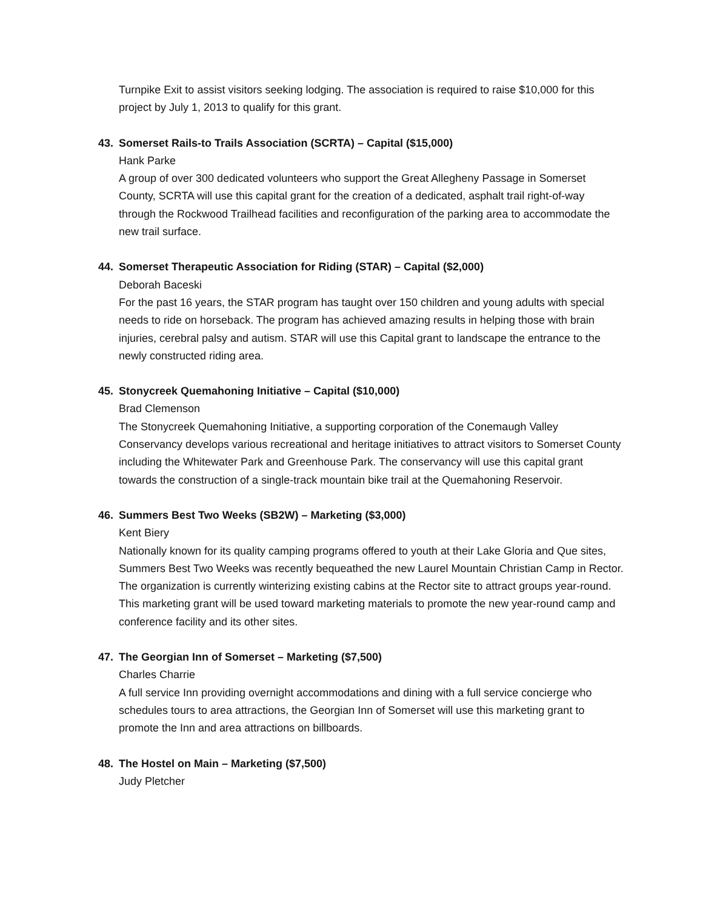Turnpike Exit to assist visitors seeking lodging. The association is required to raise $10,000 for this project by July 1, 2013 to qualify for this grant.
43. Somerset Rails-to Trails Association (SCRTA) – Capital ($15,000)
Hank Parke
A group of over 300 dedicated volunteers who support the Great Allegheny Passage in Somerset County, SCRTA will use this capital grant for the creation of a dedicated, asphalt trail right-of-way through the Rockwood Trailhead facilities and reconfiguration of the parking area to accommodate the new trail surface.
44. Somerset Therapeutic Association for Riding (STAR) – Capital ($2,000)
Deborah Baceski
For the past 16 years, the STAR program has taught over 150 children and young adults with special needs to ride on horseback. The program has achieved amazing results in helping those with brain injuries, cerebral palsy and autism. STAR will use this Capital grant to landscape the entrance to the newly constructed riding area.
45. Stonycreek Quemahoning Initiative – Capital ($10,000)
Brad Clemenson
The Stonycreek Quemahoning Initiative, a supporting corporation of the Conemaugh Valley Conservancy develops various recreational and heritage initiatives to attract visitors to Somerset County including the Whitewater Park and Greenhouse Park. The conservancy will use this capital grant towards the construction of a single-track mountain bike trail at the Quemahoning Reservoir.
46. Summers Best Two Weeks (SB2W) – Marketing ($3,000)
Kent Biery
Nationally known for its quality camping programs offered to youth at their Lake Gloria and Que sites, Summers Best Two Weeks was recently bequeathed the new Laurel Mountain Christian Camp in Rector. The organization is currently winterizing existing cabins at the Rector site to attract groups year-round. This marketing grant will be used toward marketing materials to promote the new year-round camp and conference facility and its other sites.
47. The Georgian Inn of Somerset – Marketing ($7,500)
Charles Charrie
A full service Inn providing overnight accommodations and dining with a full service concierge who schedules tours to area attractions, the Georgian Inn of Somerset will use this marketing grant to promote the Inn and area attractions on billboards.
48. The Hostel on Main – Marketing ($7,500)
Judy Pletcher